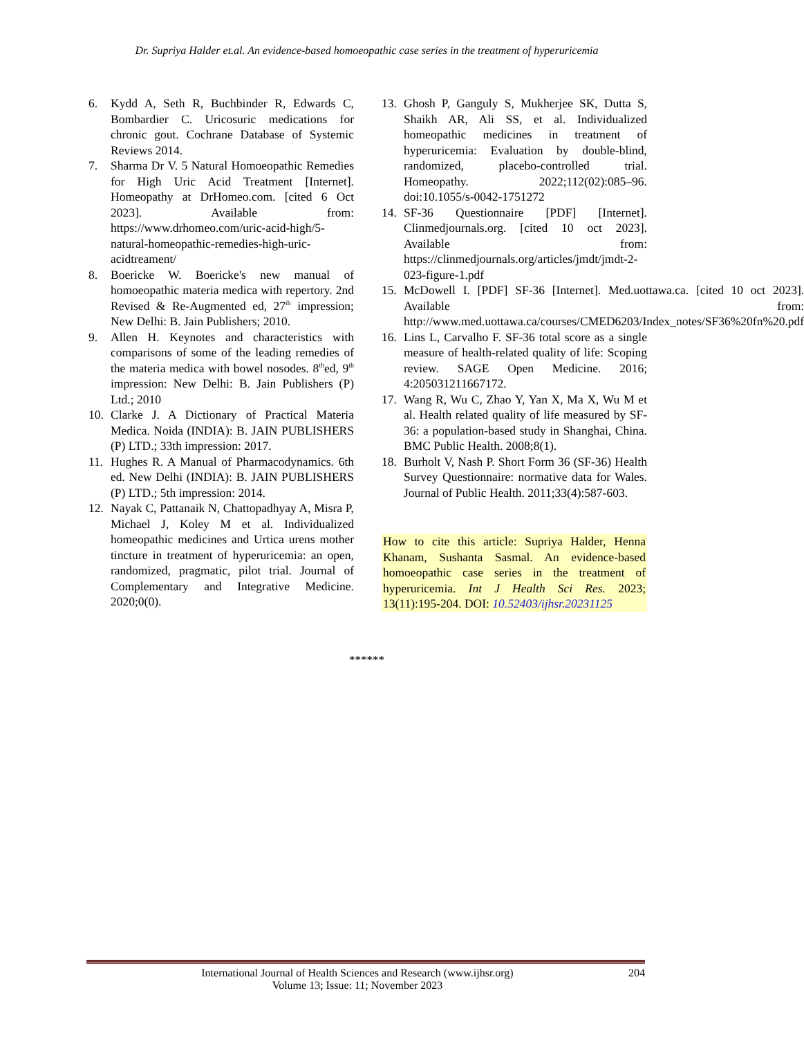Dr. Supriya Halder et.al. An evidence-based homoeopathic case series in the treatment of hyperuricemia
6. Kydd A, Seth R, Buchbinder R, Edwards C, Bombardier C. Uricosuric medications for chronic gout. Cochrane Database of Systemic Reviews 2014.
7. Sharma Dr V. 5 Natural Homoeopathic Remedies for High Uric Acid Treatment [Internet]. Homeopathy at DrHomeo.com. [cited 6 Oct 2023]. Available from: https://www.drhomeo.com/uric-acid-high/5-natural-homeopathic-remedies-high-uric-acidtreament/
8. Boericke W. Boericke's new manual of homoeopathic materia medica with repertory. 2nd Revised & Re-Augmented ed, 27<sup>th</sup> impression; New Delhi: B. Jain Publishers; 2010.
9. Allen H. Keynotes and characteristics with comparisons of some of the leading remedies of the materia medica with bowel nosodes. 8<sup>th</sup>ed, 9<sup>th</sup> impression: New Delhi: B. Jain Publishers (P) Ltd.; 2010
10. Clarke J. A Dictionary of Practical Materia Medica. Noida (INDIA): B. JAIN PUBLISHERS (P) LTD.; 33th impression: 2017.
11. Hughes R. A Manual of Pharmacodynamics. 6th ed. New Delhi (INDIA): B. JAIN PUBLISHERS (P) LTD.; 5th impression: 2014.
12. Nayak C, Pattanaik N, Chattopadhyay A, Misra P, Michael J, Koley M et al. Individualized homeopathic medicines and Urtica urens mother tincture in treatment of hyperuricemia: an open, randomized, pragmatic, pilot trial. Journal of Complementary and Integrative Medicine. 2020;0(0).
13. Ghosh P, Ganguly S, Mukherjee SK, Dutta S, Shaikh AR, Ali SS, et al. Individualized homeopathic medicines in treatment of hyperuricemia: Evaluation by double-blind, randomized, placebo-controlled trial. Homeopathy. 2022;112(02):085–96. doi:10.1055/s-0042-1751272
14. SF-36 Questionnaire [PDF] [Internet]. Clinmedjournals.org. [cited 10 oct 2023]. Available from: https://clinmedjournals.org/articles/jmdt/jmdt-2-023-figure-1.pdf
15. McDowell I. [PDF] SF-36 [Internet]. Med.uottawa.ca. [cited 10 oct 2023]. Available from: http://www.med.uottawa.ca/courses/CMED6203/Index_notes/SF36%20fn%20.pdf
16. Lins L, Carvalho F. SF-36 total score as a single measure of health-related quality of life: Scoping review. SAGE Open Medicine. 2016; 4:205031211667172.
17. Wang R, Wu C, Zhao Y, Yan X, Ma X, Wu M et al. Health related quality of life measured by SF-36: a population-based study in Shanghai, China. BMC Public Health. 2008;8(1).
18. Burholt V, Nash P. Short Form 36 (SF-36) Health Survey Questionnaire: normative data for Wales. Journal of Public Health. 2011;33(4):587-603.
How to cite this article: Supriya Halder, Henna Khanam, Sushanta Sasmal. An evidence-based homoeopathic case series in the treatment of hyperuricemia. Int J Health Sci Res. 2023; 13(11):195-204. DOI: 10.52403/ijhsr.20231125
******
International Journal of Health Sciences and Research (www.ijhsr.org)
Volume 13; Issue: 11; November 2023 204